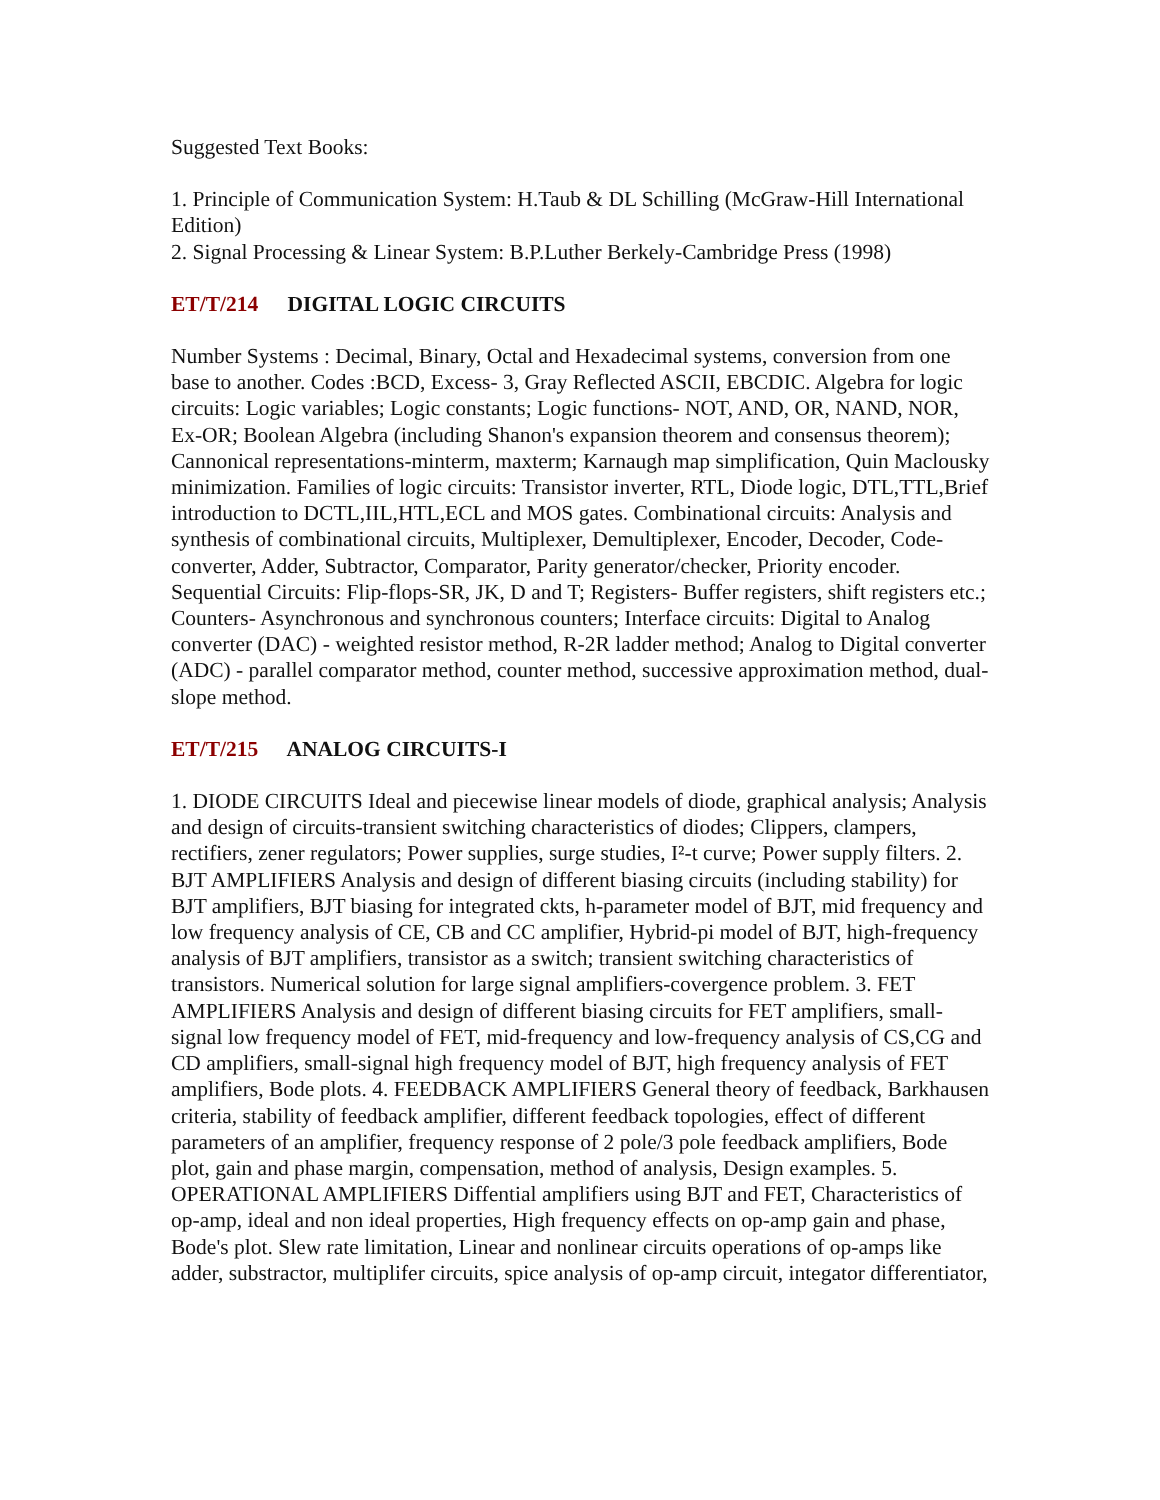Suggested Text Books:
1. Principle of Communication System: H.Taub & DL Schilling (McGraw-Hill International Edition)
2. Signal Processing & Linear System: B.P.Luther Berkely-Cambridge Press (1998)
ET/T/214 DIGITAL LOGIC CIRCUITS
Number Systems : Decimal, Binary, Octal and Hexadecimal systems, conversion from one base to another. Codes :BCD, Excess- 3, Gray Reflected ASCII, EBCDIC. Algebra for logic circuits: Logic variables; Logic constants; Logic functions- NOT, AND, OR, NAND, NOR, Ex-OR; Boolean Algebra (including Shanon's expansion theorem and consensus theorem); Cannonical representations-minterm, maxterm; Karnaugh map simplification, Quin Maclousky minimization. Families of logic circuits: Transistor inverter, RTL, Diode logic, DTL,TTL,Brief introduction to DCTL,IIL,HTL,ECL and MOS gates. Combinational circuits: Analysis and synthesis of combinational circuits, Multiplexer, Demultiplexer, Encoder, Decoder, Code-converter, Adder, Subtractor, Comparator, Parity generator/checker, Priority encoder. Sequential Circuits: Flip-flops-SR, JK, D and T; Registers- Buffer registers, shift registers etc.; Counters- Asynchronous and synchronous counters; Interface circuits: Digital to Analog converter (DAC) - weighted resistor method, R-2R ladder method; Analog to Digital converter (ADC) - parallel comparator method, counter method, successive approximation method, dual-slope method.
ET/T/215 ANALOG CIRCUITS-I
1. DIODE CIRCUITS Ideal and piecewise linear models of diode, graphical analysis; Analysis and design of circuits-transient switching characteristics of diodes; Clippers, clampers, rectifiers, zener regulators; Power supplies, surge studies, I²-t curve; Power supply filters. 2. BJT AMPLIFIERS Analysis and design of different biasing circuits (including stability) for BJT amplifiers, BJT biasing for integrated ckts, h-parameter model of BJT, mid frequency and low frequency analysis of CE, CB and CC amplifier, Hybrid-pi model of BJT, high-frequency analysis of BJT amplifiers, transistor as a switch; transient switching characteristics of transistors. Numerical solution for large signal amplifiers-covergence problem. 3. FET AMPLIFIERS Analysis and design of different biasing circuits for FET amplifiers, small-signal low frequency model of FET, mid-frequency and low-frequency analysis of CS,CG and CD amplifiers, small-signal high frequency model of BJT, high frequency analysis of FET amplifiers, Bode plots. 4. FEEDBACK AMPLIFIERS General theory of feedback, Barkhausen criteria, stability of feedback amplifier, different feedback topologies, effect of different parameters of an amplifier, frequency response of 2 pole/3 pole feedback amplifiers, Bode plot, gain and phase margin, compensation, method of analysis, Design examples. 5. OPERATIONAL AMPLIFIERS Diffential amplifiers using BJT and FET, Characteristics of op-amp, ideal and non ideal properties, High frequency effects on op-amp gain and phase, Bode's plot. Slew rate limitation, Linear and nonlinear circuits operations of op-amps like adder, substractor, multiplifer circuits, spice analysis of op-amp circuit, integator differentiator,